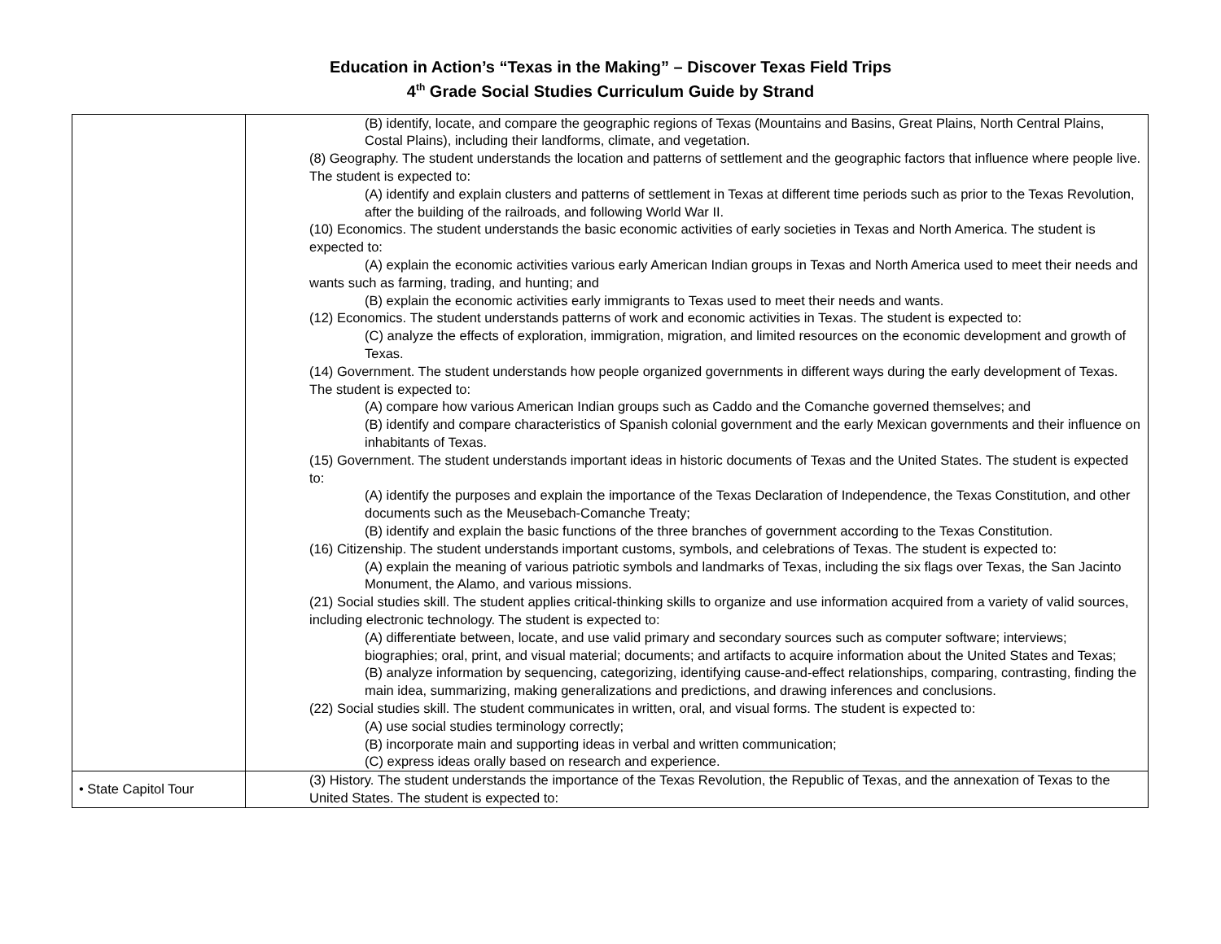Education in Action’s “Texas in the Making” – Discover Texas Field Trips
4<sup>th</sup> Grade Social Studies Curriculum Guide by Strand
| | (B) identify, locate, and compare the geographic regions of Texas (Mountains and Basins, Great Plains, North Central Plains, Costal Plains), including their landforms, climate, and vegetation. (8) Geography. The student understands the location and patterns of settlement and the geographic factors that influence where people live. The student is expected to: (A) identify and explain clusters and patterns of settlement in Texas at different time periods such as prior to the Texas Revolution, after the building of the railroads, and following World War II. (10) Economics. The student understands the basic economic activities of early societies in Texas and North America. The student is expected to: (A) explain the economic activities various early American Indian groups in Texas and North America used to meet their needs and wants such as farming, trading, and hunting; and (B) explain the economic activities early immigrants to Texas used to meet their needs and wants. (12) Economics. The student understands patterns of work and economic activities in Texas. The student is expected to: (C) analyze the effects of exploration, immigration, migration, and limited resources on the economic development and growth of Texas. (14) Government. The student understands how people organized governments in different ways during the early development of Texas. The student is expected to: (A) compare how various American Indian groups such as Caddo and the Comanche governed themselves; and (B) identify and compare characteristics of Spanish colonial government and the early Mexican governments and their influence on inhabitants of Texas. (15) Government. The student understands important ideas in historic documents of Texas and the United States. The student is expected to: (A) identify the purposes and explain the importance of the Texas Declaration of Independence, the Texas Constitution, and other documents such as the Meusebach-Comanche Treaty; (B) identify and explain the basic functions of the three branches of government according to the Texas Constitution. (16) Citizenship. The student understands important customs, symbols, and celebrations of Texas. The student is expected to: (A) explain the meaning of various patriotic symbols and landmarks of Texas, including the six flags over Texas, the San Jacinto Monument, the Alamo, and various missions. (21) Social studies skill. The student applies critical-thinking skills to organize and use information acquired from a variety of valid sources, including electronic technology. The student is expected to: (A) differentiate between, locate, and use valid primary and secondary sources such as computer software; interviews; biographies; oral, print, and visual material; documents; and artifacts to acquire information about the United States and Texas; (B) analyze information by sequencing, categorizing, identifying cause-and-effect relationships, comparing, contrasting, finding the main idea, summarizing, making generalizations and predictions, and drawing inferences and conclusions. (22) Social studies skill. The student communicates in written, oral, and visual forms. The student is expected to: (A) use social studies terminology correctly; (B) incorporate main and supporting ideas in verbal and written communication; (C) express ideas orally based on research and experience. |
| • State Capitol Tour | (3) History. The student understands the importance of the Texas Revolution, the Republic of Texas, and the annexation of Texas to the United States. The student is expected to: |